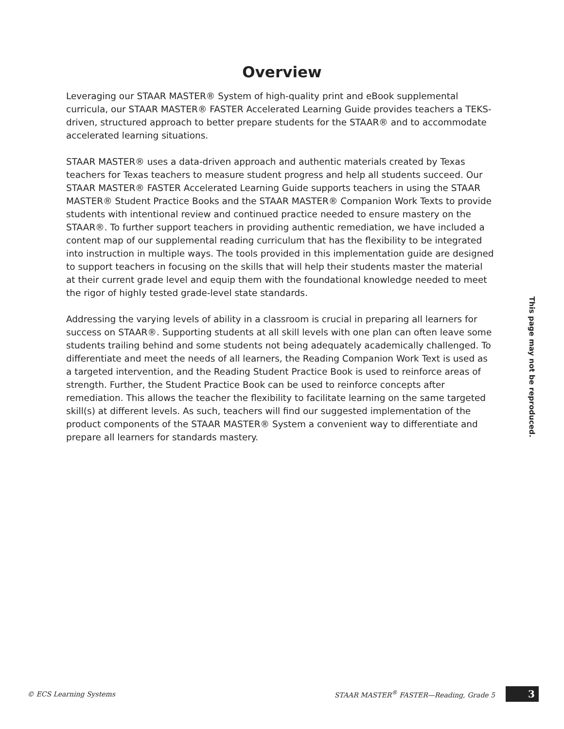Overview
Leveraging our STAAR MASTER® System of high-quality print and eBook supplemental curricula, our STAAR MASTER® FASTER Accelerated Learning Guide provides teachers a TEKS-driven, structured approach to better prepare students for the STAAR® and to accommodate accelerated learning situations.
STAAR MASTER® uses a data-driven approach and authentic materials created by Texas teachers for Texas teachers to measure student progress and help all students succeed. Our STAAR MASTER® FASTER Accelerated Learning Guide supports teachers in using the STAAR MASTER® Student Practice Books and the STAAR MASTER® Companion Work Texts to provide students with intentional review and continued practice needed to ensure mastery on the STAAR®. To further support teachers in providing authentic remediation, we have included a content map of our supplemental reading curriculum that has the flexibility to be integrated into instruction in multiple ways. The tools provided in this implementation guide are designed to support teachers in focusing on the skills that will help their students master the material at their current grade level and equip them with the foundational knowledge needed to meet the rigor of highly tested grade-level state standards.
Addressing the varying levels of ability in a classroom is crucial in preparing all learners for success on STAAR®. Supporting students at all skill levels with one plan can often leave some students trailing behind and some students not being adequately academically challenged. To differentiate and meet the needs of all learners, the Reading Companion Work Text is used as a targeted intervention, and the Reading Student Practice Book is used to reinforce areas of strength. Further, the Student Practice Book can be used to reinforce concepts after remediation. This allows the teacher the flexibility to facilitate learning on the same targeted skill(s) at different levels. As such, teachers will find our suggested implementation of the product components of the STAAR MASTER® System a convenient way to differentiate and prepare all learners for standards mastery.
This page may not be reproduced.
© ECS Learning Systems STAAR MASTER<sup>®</sup> FASTER—Reading, Grade 5 3